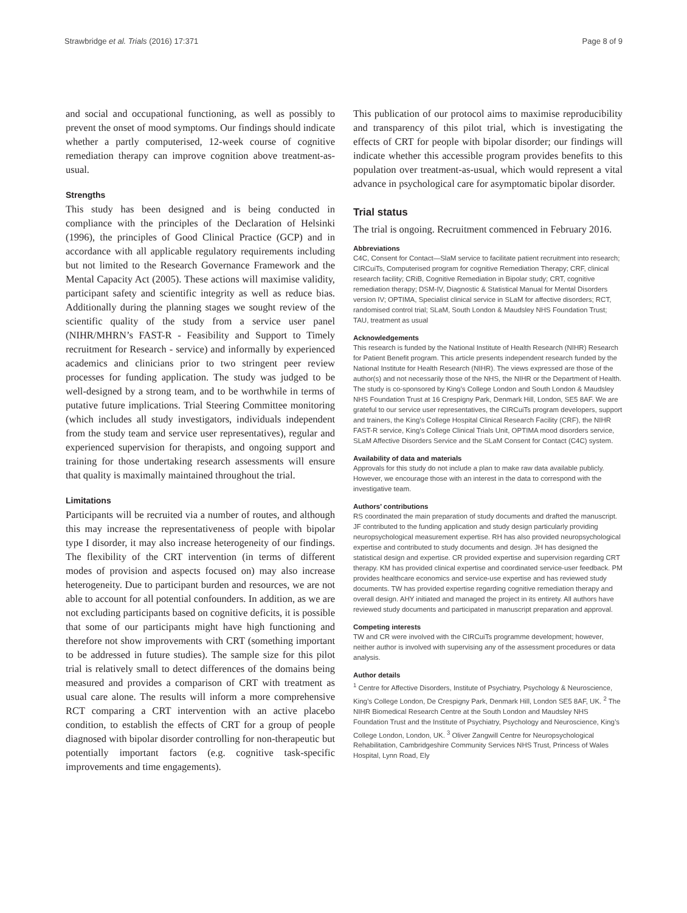Strawbridge et al. Trials (2016) 17:371 Page 8 of 9
and social and occupational functioning, as well as possibly to prevent the onset of mood symptoms. Our findings should indicate whether a partly computerised, 12-week course of cognitive remediation therapy can improve cognition above treatment-as-usual.
Strengths
This study has been designed and is being conducted in compliance with the principles of the Declaration of Helsinki (1996), the principles of Good Clinical Practice (GCP) and in accordance with all applicable regulatory requirements including but not limited to the Research Governance Framework and the Mental Capacity Act (2005). These actions will maximise validity, participant safety and scientific integrity as well as reduce bias. Additionally during the planning stages we sought review of the scientific quality of the study from a service user panel (NIHR/MHRN’s FAST-R - Feasibility and Support to Timely recruitment for Research - service) and informally by experienced academics and clinicians prior to two stringent peer review processes for funding application. The study was judged to be well-designed by a strong team, and to be worthwhile in terms of putative future implications. Trial Steering Committee monitoring (which includes all study investigators, individuals independent from the study team and service user representatives), regular and experienced supervision for therapists, and ongoing support and training for those undertaking research assessments will ensure that quality is maximally maintained throughout the trial.
Limitations
Participants will be recruited via a number of routes, and although this may increase the representativeness of people with bipolar type I disorder, it may also increase heterogeneity of our findings. The flexibility of the CRT intervention (in terms of different modes of provision and aspects focused on) may also increase heterogeneity. Due to participant burden and resources, we are not able to account for all potential confounders. In addition, as we are not excluding participants based on cognitive deficits, it is possible that some of our participants might have high functioning and therefore not show improvements with CRT (something important to be addressed in future studies). The sample size for this pilot trial is relatively small to detect differences of the domains being measured and provides a comparison of CRT with treatment as usual care alone. The results will inform a more comprehensive RCT comparing a CRT intervention with an active placebo condition, to establish the effects of CRT for a group of people diagnosed with bipolar disorder controlling for non-therapeutic but potentially important factors (e.g. cognitive task-specific improvements and time engagements).
This publication of our protocol aims to maximise reproducibility and transparency of this pilot trial, which is investigating the effects of CRT for people with bipolar disorder; our findings will indicate whether this accessible program provides benefits to this population over treatment-as-usual, which would represent a vital advance in psychological care for asymptomatic bipolar disorder.
Trial status
The trial is ongoing. Recruitment commenced in February 2016.
Abbreviations
C4C, Consent for Contact—SlaM service to facilitate patient recruitment into research; CIRCuiTs, Computerised program for cognitive Remediation Therapy; CRF, clinical research facility; CRiB, Cognitive Remediation in Bipolar study; CRT, cognitive remediation therapy; DSM-IV, Diagnostic & Statistical Manual for Mental Disorders version IV; OPTIMA, Specialist clinical service in SLaM for affective disorders; RCT, randomised control trial; SLaM, South London & Maudsley NHS Foundation Trust; TAU, treatment as usual
Acknowledgements
This research is funded by the National Institute of Health Research (NIHR) Research for Patient Benefit program. This article presents independent research funded by the National Institute for Health Research (NIHR). The views expressed are those of the author(s) and not necessarily those of the NHS, the NIHR or the Department of Health. The study is co-sponsored by King’s College London and South London & Maudsley NHS Foundation Trust at 16 Crespigny Park, Denmark Hill, London, SE5 8AF. We are grateful to our service user representatives, the CIRCuiTs program developers, support and trainers, the King’s College Hospital Clinical Research Facility (CRF), the NIHR FAST-R service, King’s College Clinical Trials Unit, OPTIMA mood disorders service, SLaM Affective Disorders Service and the SLaM Consent for Contact (C4C) system.
Availability of data and materials
Approvals for this study do not include a plan to make raw data available publicly. However, we encourage those with an interest in the data to correspond with the investigative team.
Authors’ contributions
RS coordinated the main preparation of study documents and drafted the manuscript. JF contributed to the funding application and study design particularly providing neuropsychological measurement expertise. RH has also provided neuropsychological expertise and contributed to study documents and design. JH has designed the statistical design and expertise. CR provided expertise and supervision regarding CRT therapy. KM has provided clinical expertise and coordinated service-user feedback. PM provides healthcare economics and service-use expertise and has reviewed study documents. TW has provided expertise regarding cognitive remediation therapy and overall design. AHY initiated and managed the project in its entirety. All authors have reviewed study documents and participated in manuscript preparation and approval.
Competing interests
TW and CR were involved with the CIRCuiTs programme development; however, neither author is involved with supervising any of the assessment procedures or data analysis.
Author details
<sup>1</sup> Centre for Affective Disorders, Institute of Psychiatry, Psychology & Neuroscience, King’s College London, De Crespigny Park, Denmark Hill, London SE5 8AF, UK. <sup>2</sup> The NIHR Biomedical Research Centre at the South London and Maudsley NHS Foundation Trust and the Institute of Psychiatry, Psychology and Neuroscience, King’s College London, London, UK. <sup>3</sup> Oliver Zangwill Centre for Neuropsychological Rehabilitation, Cambridgeshire Community Services NHS Trust, Princess of Wales Hospital, Lynn Road, Ely